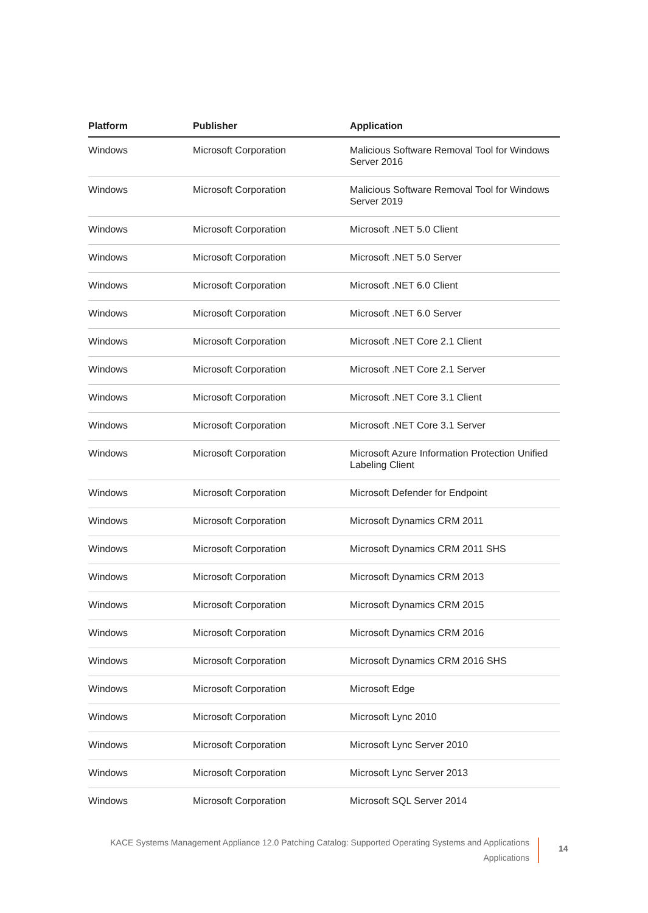| Platform | Publisher | Application |
| --- | --- | --- |
| Windows | Microsoft Corporation | Malicious Software Removal Tool for Windows Server 2016 |
| Windows | Microsoft Corporation | Malicious Software Removal Tool for Windows Server 2019 |
| Windows | Microsoft Corporation | Microsoft .NET 5.0 Client |
| Windows | Microsoft Corporation | Microsoft .NET 5.0 Server |
| Windows | Microsoft Corporation | Microsoft .NET 6.0 Client |
| Windows | Microsoft Corporation | Microsoft .NET 6.0 Server |
| Windows | Microsoft Corporation | Microsoft .NET Core 2.1 Client |
| Windows | Microsoft Corporation | Microsoft .NET Core 2.1 Server |
| Windows | Microsoft Corporation | Microsoft .NET Core 3.1 Client |
| Windows | Microsoft Corporation | Microsoft .NET Core 3.1 Server |
| Windows | Microsoft Corporation | Microsoft Azure Information Protection Unified Labeling Client |
| Windows | Microsoft Corporation | Microsoft Defender for Endpoint |
| Windows | Microsoft Corporation | Microsoft Dynamics CRM 2011 |
| Windows | Microsoft Corporation | Microsoft Dynamics CRM 2011 SHS |
| Windows | Microsoft Corporation | Microsoft Dynamics CRM 2013 |
| Windows | Microsoft Corporation | Microsoft Dynamics CRM 2015 |
| Windows | Microsoft Corporation | Microsoft Dynamics CRM 2016 |
| Windows | Microsoft Corporation | Microsoft Dynamics CRM 2016 SHS |
| Windows | Microsoft Corporation | Microsoft Edge |
| Windows | Microsoft Corporation | Microsoft Lync 2010 |
| Windows | Microsoft Corporation | Microsoft Lync Server 2010 |
| Windows | Microsoft Corporation | Microsoft Lync Server 2013 |
| Windows | Microsoft Corporation | Microsoft SQL Server 2014 |
KACE Systems Management Appliance 12.0 Patching Catalog: Supported Operating Systems and Applications
Applications
14